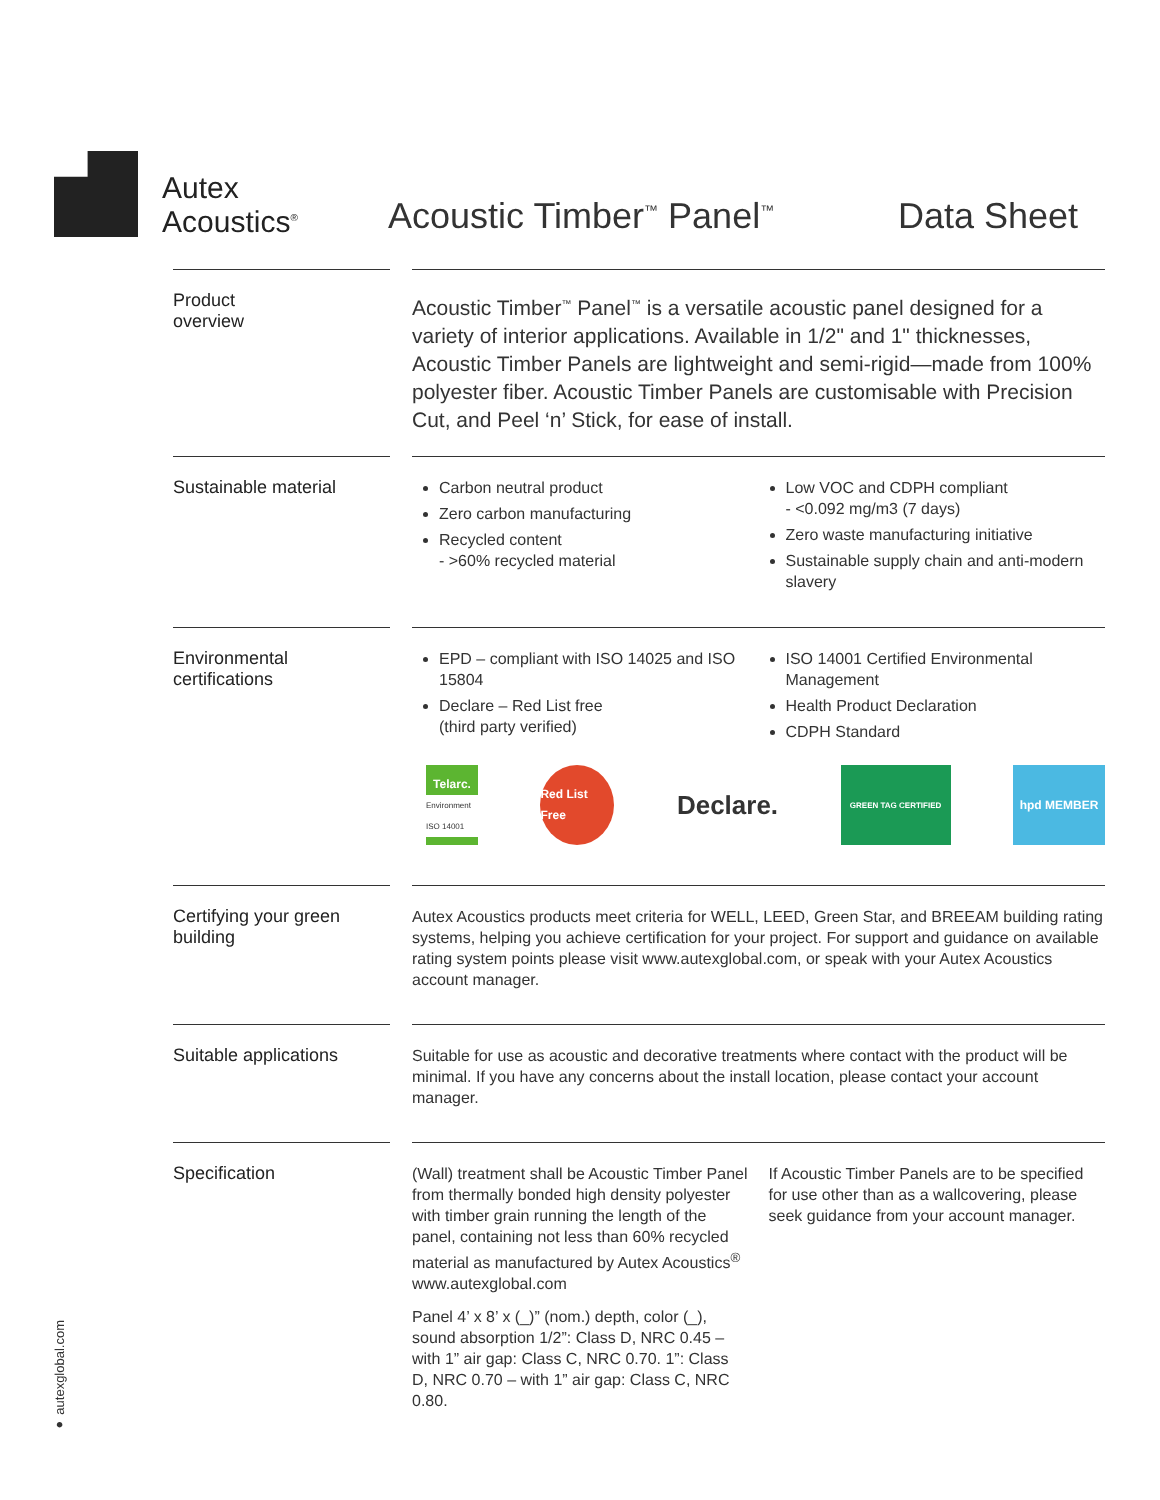Autex
Acoustics<sup>®</sup>
Acoustic Timber<sup>™</sup> Panel<sup>™</sup>
Data Sheet
Product
overview
Acoustic Timber<sup>™</sup> Panel<sup>™</sup> is a versatile acoustic panel designed for a variety of interior applications. Available in 1/2" and 1" thicknesses, Acoustic Timber Panels are lightweight and semi-rigid—made from 100% polyester fiber. Acoustic Timber Panels are customisable with Precision Cut, and Peel ‘n’ Stick, for ease of install.
Sustainable material
Carbon neutral product
Zero carbon manufacturing
Recycled content
- >60% recycled material
Low VOC and CDPH compliant
- <0.092 mg/m3 (7 days)
Zero waste manufacturing initiative
Sustainable supply chain and anti-modern slavery
Environmental certifications
EPD – compliant with ISO 14025 and ISO 15804
Declare – Red List free
(third party verified)
ISO 14001 Certified Environmental Management
Health Product Declaration
CDPH Standard
Telarc.
Environment ISO 14001
Red List Free
Declare.
GREEN TAG CERTIFIED
hpd MEMBER
Certifying your green building
Autex Acoustics products meet criteria for WELL, LEED, Green Star, and BREEAM building rating systems, helping you achieve certification for your project. For support and guidance on available rating system points please visit www.autexglobal.com, or speak with your Autex Acoustics account manager.
Suitable applications
Suitable for use as acoustic and decorative treatments where contact with the product will be minimal. If you have any concerns about the install location, please contact your account manager.
Specification
(Wall) treatment shall be Acoustic Timber Panel from thermally bonded high density polyester with timber grain running the length of the panel, containing not less than 60% recycled material as manufactured by Autex Acoustics<sup>®</sup> www.autexglobal.com
Panel 4’ x 8’ x (_)” (nom.) depth, color (_), sound absorption 1/2”: Class D, NRC 0.45 – with 1” air gap: Class C, NRC 0.70. 1”: Class D, NRC 0.70 – with 1” air gap: Class C, NRC 0.80.
If Acoustic Timber Panels are to be specified for use other than as a wallcovering, please seek guidance from your account manager.
● autexglobal.com